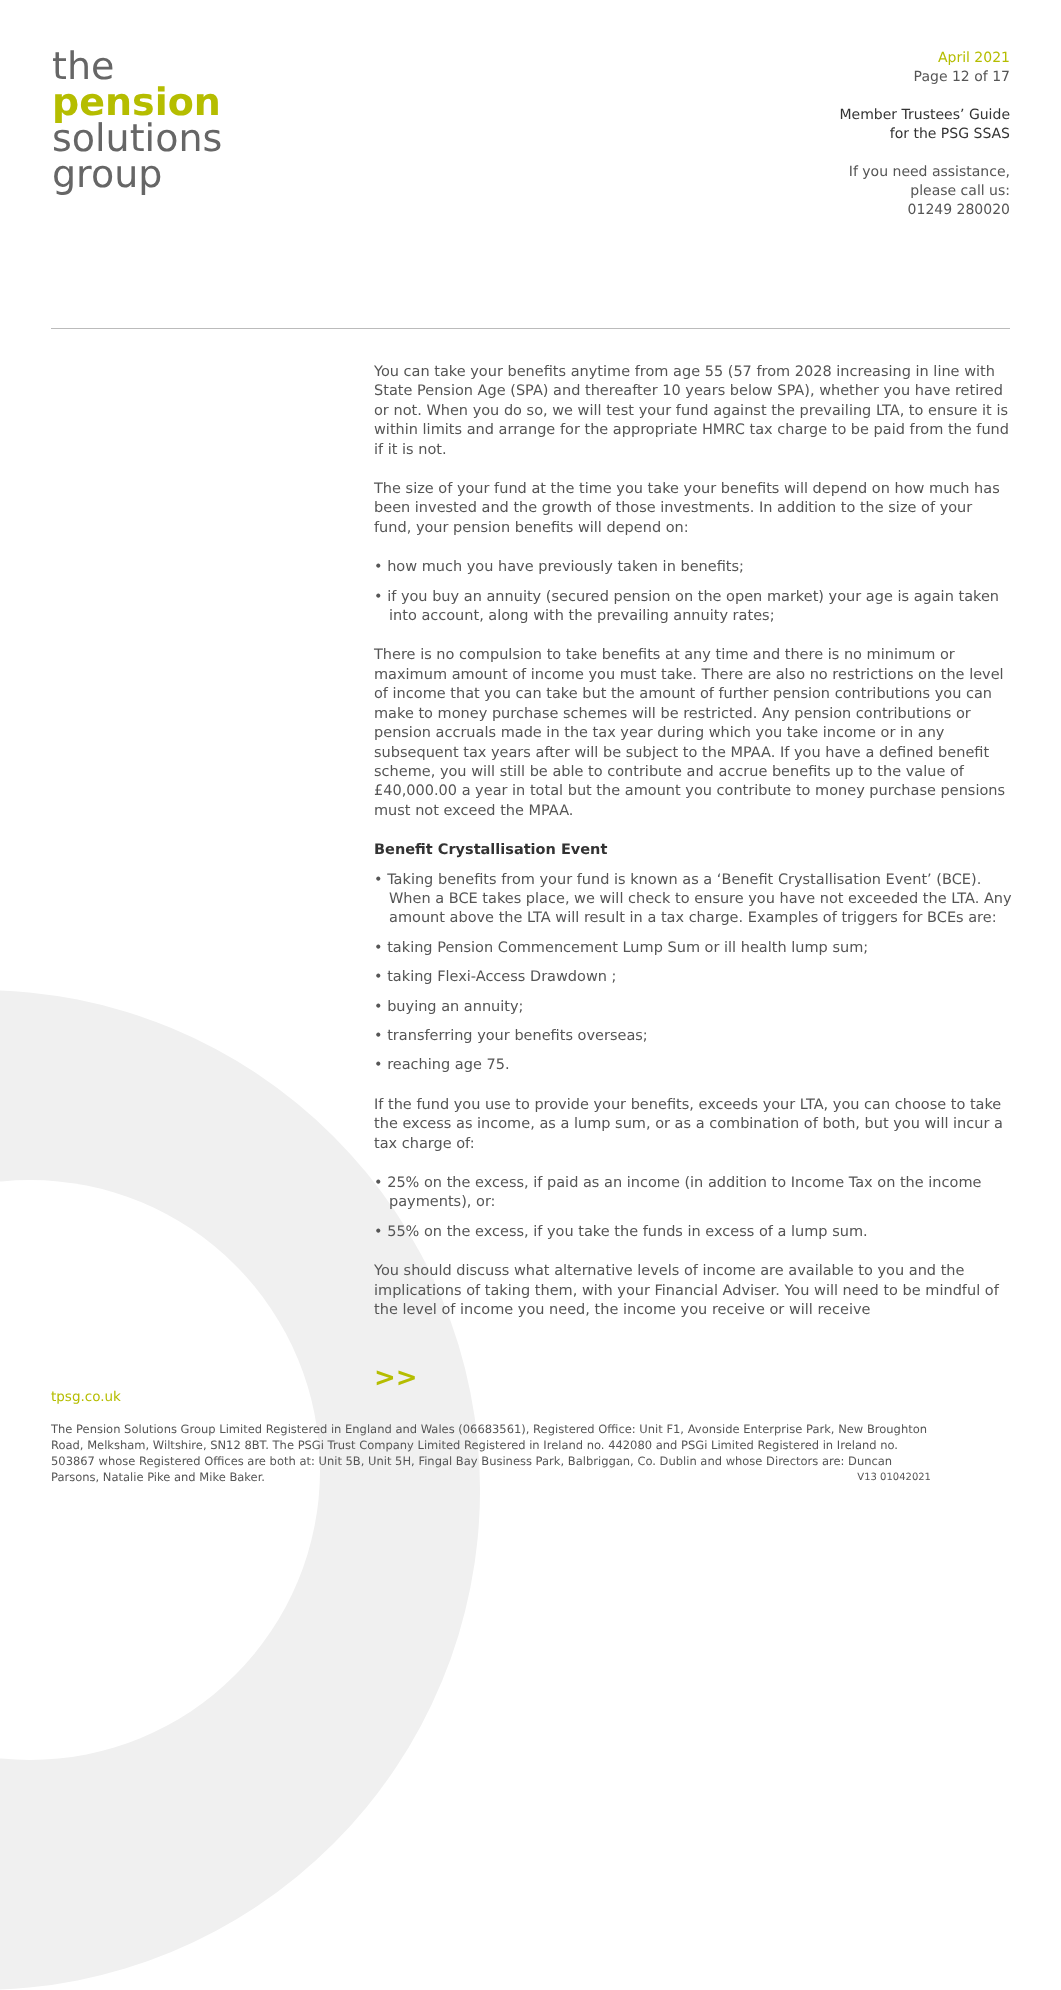the
pension
solutions
group
April 2021
Page 12 of 17
Member Trustees’ Guide
for the PSG SSAS
If you need assistance,
please call us:
01249 280020
You can take your benefits anytime from age 55 (57 from 2028 increasing in line with State Pension Age (SPA) and thereafter 10 years below SPA), whether you have retired or not. When you do so, we will test your fund against the prevailing LTA, to ensure it is within limits and arrange for the appropriate HMRC tax charge to be paid from the fund if it is not.
The size of your fund at the time you take your benefits will depend on how much has been invested and the growth of those investments. In addition to the size of your fund, your pension benefits will depend on:
• how much you have previously taken in benefits;
• if you buy an annuity (secured pension on the open market) your age is again taken into account, along with the prevailing annuity rates;
There is no compulsion to take benefits at any time and there is no minimum or maximum amount of income you must take. There are also no restrictions on the level of income that you can take but the amount of further pension contributions you can make to money purchase schemes will be restricted. Any pension contributions or pension accruals made in the tax year during which you take income or in any subsequent tax years after will be subject to the MPAA. If you have a defined benefit scheme, you will still be able to contribute and accrue benefits up to the value of £40,000.00 a year in total but the amount you contribute to money purchase pensions must not exceed the MPAA.
Benefit Crystallisation Event
• Taking benefits from your fund is known as a ‘Benefit Crystallisation Event’ (BCE). When a BCE takes place, we will check to ensure you have not exceeded the LTA. Any amount above the LTA will result in a tax charge. Examples of triggers for BCEs are:
• taking Pension Commencement Lump Sum or ill health lump sum;
• taking Flexi-Access Drawdown ;
• buying an annuity;
• transferring your benefits overseas;
• reaching age 75.
If the fund you use to provide your benefits, exceeds your LTA, you can choose to take the excess as income, as a lump sum, or as a combination of both, but you will incur a tax charge of:
• 25% on the excess, if paid as an income (in addition to Income Tax on the income payments), or:
• 55% on the excess, if you take the funds in excess of a lump sum.
You should discuss what alternative levels of income are available to you and the implications of taking them, with your Financial Adviser. You will need to be mindful of the level of income you need, the income you receive or will receive
>>
tpsg.co.uk
The Pension Solutions Group Limited Registered in England and Wales (06683561), Registered Office: Unit F1, Avonside Enterprise Park, New Broughton Road, Melksham, Wiltshire, SN12 8BT. The PSGi Trust Company Limited Registered in Ireland no. 442080 and PSGi Limited Registered in Ireland no. 503867 whose Registered Offices are both at: Unit 5B, Unit 5H, Fingal Bay Business Park, Balbriggan, Co. Dublin and whose Directors are: Duncan Parsons, Natalie Pike and Mike Baker. V13 01042021